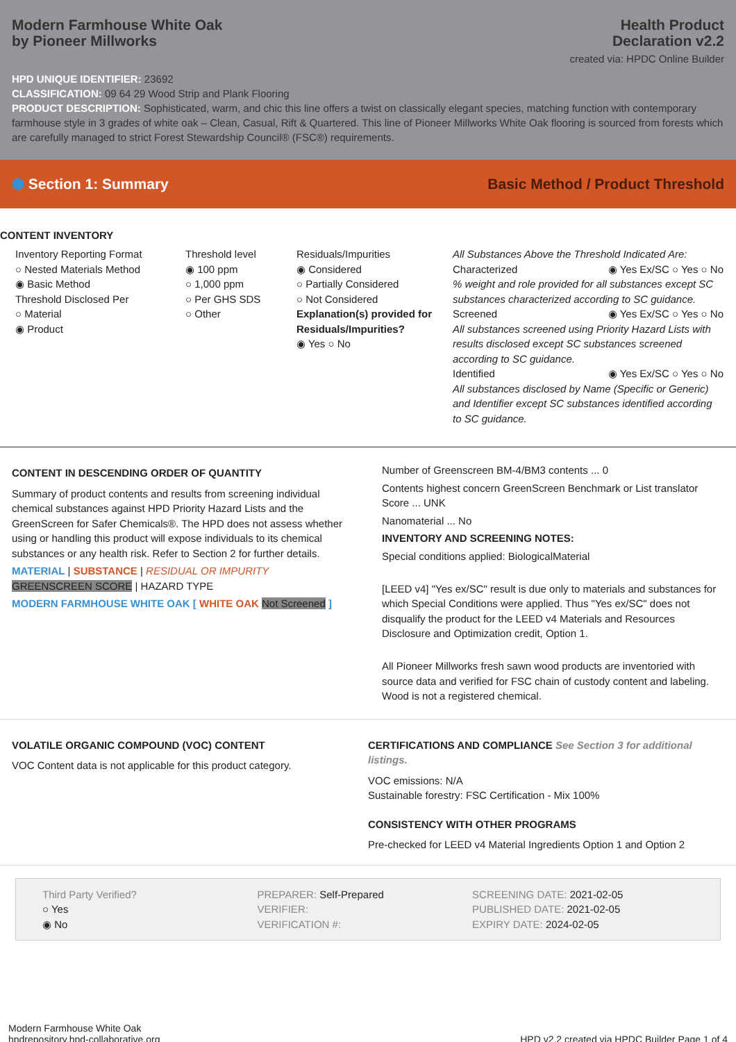Modern Farmhouse White Oak
by Pioneer Millworks
Health Product
Declaration v2.2
created via: HPDC Online Builder
HPD UNIQUE IDENTIFIER: 23692
CLASSIFICATION: 09 64 29 Wood Strip and Plank Flooring
PRODUCT DESCRIPTION: Sophisticated, warm, and chic this line offers a twist on classically elegant species, matching function with contemporary farmhouse style in 3 grades of white oak – Clean, Casual, Rift & Quartered. This line of Pioneer Millworks White Oak flooring is sourced from forests which are carefully managed to strict Forest Stewardship Council® (FSC®) requirements.
⬢ Section 1: Summary Basic Method / Product Threshold
CONTENT INVENTORY
Inventory Reporting Format
○ Nested Materials Method
◉ Basic Method
Threshold Disclosed Per
○ Material
◉ Product
Threshold level
◉ 100 ppm
○ 1,000 ppm
○ Per GHS SDS
○ Other
Residuals/Impurities
◉ Considered
○ Partially Considered
○ Not Considered
Explanation(s) provided for Residuals/Impurities?
◉ Yes ○ No
All Substances Above the Threshold Indicated Are:
Characterized ◉ Yes Ex/SC ○ Yes ○ No
% weight and role provided for all substances except SC substances characterized according to SC guidance.
Screened ◉ Yes Ex/SC ○ Yes ○ No
All substances screened using Priority Hazard Lists with results disclosed except SC substances screened according to SC guidance.
Identified ◉ Yes Ex/SC ○ Yes ○ No
All substances disclosed by Name (Specific or Generic) and Identifier except SC substances identified according to SC guidance.
CONTENT IN DESCENDING ORDER OF QUANTITY
Summary of product contents and results from screening individual chemical substances against HPD Priority Hazard Lists and the GreenScreen for Safer Chemicals®. The HPD does not assess whether using or handling this product will expose individuals to its chemical substances or any health risk. Refer to Section 2 for further details.
MATERIAL | SUBSTANCE | RESIDUAL OR IMPURITY
GREENSCREEN SCORE | HAZARD TYPE
MODERN FARMHOUSE WHITE OAK [ WHITE OAK Not Screened ]
Number of Greenscreen BM-4/BM3 contents ... 0
Contents highest concern GreenScreen Benchmark or List translator Score ... UNK
Nanomaterial ... No
INVENTORY AND SCREENING NOTES:
Special conditions applied: BiologicalMaterial
[LEED v4] "Yes ex/SC" result is due only to materials and substances for which Special Conditions were applied. Thus "Yes ex/SC" does not disqualify the product for the LEED v4 Materials and Resources Disclosure and Optimization credit, Option 1.
All Pioneer Millworks fresh sawn wood products are inventoried with source data and verified for FSC chain of custody content and labeling. Wood is not a registered chemical.
VOLATILE ORGANIC COMPOUND (VOC) CONTENT
VOC Content data is not applicable for this product category.
CERTIFICATIONS AND COMPLIANCE See Section 3 for additional listings.
VOC emissions: N/A
Sustainable forestry: FSC Certification - Mix 100%
CONSISTENCY WITH OTHER PROGRAMS
Pre-checked for LEED v4 Material Ingredients Option 1 and Option 2
Third Party Verified?
○ Yes
◉ No
PREPARER: Self-Prepared
VERIFIER:
VERIFICATION #:
SCREENING DATE: 2021-02-05
PUBLISHED DATE: 2021-02-05
EXPIRY DATE: 2024-02-05
Modern Farmhouse White Oak
hpdrepository.hpd-collaborative.org
HPD v2.2 created via HPDC Builder Page 1 of 4